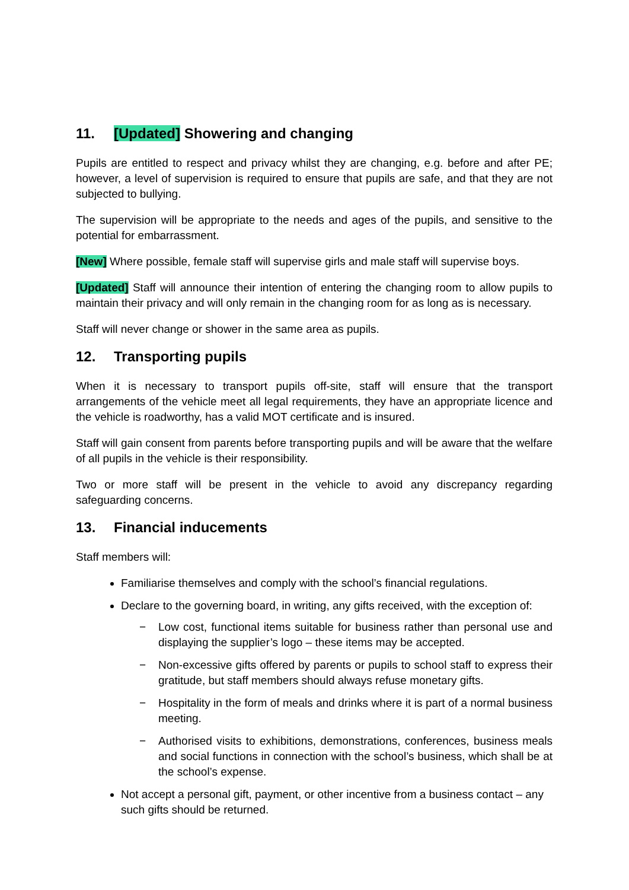11. [Updated] Showering and changing
Pupils are entitled to respect and privacy whilst they are changing, e.g. before and after PE; however, a level of supervision is required to ensure that pupils are safe, and that they are not subjected to bullying.
The supervision will be appropriate to the needs and ages of the pupils, and sensitive to the potential for embarrassment.
[New] Where possible, female staff will supervise girls and male staff will supervise boys.
[Updated] Staff will announce their intention of entering the changing room to allow pupils to maintain their privacy and will only remain in the changing room for as long as is necessary.
Staff will never change or shower in the same area as pupils.
12. Transporting pupils
When it is necessary to transport pupils off-site, staff will ensure that the transport arrangements of the vehicle meet all legal requirements, they have an appropriate licence and the vehicle is roadworthy, has a valid MOT certificate and is insured.
Staff will gain consent from parents before transporting pupils and will be aware that the welfare of all pupils in the vehicle is their responsibility.
Two or more staff will be present in the vehicle to avoid any discrepancy regarding safeguarding concerns.
13. Financial inducements
Staff members will:
Familiarise themselves and comply with the school’s financial regulations.
Declare to the governing board, in writing, any gifts received, with the exception of:
− Low cost, functional items suitable for business rather than personal use and displaying the supplier’s logo – these items may be accepted.
− Non-excessive gifts offered by parents or pupils to school staff to express their gratitude, but staff members should always refuse monetary gifts.
− Hospitality in the form of meals and drinks where it is part of a normal business meeting.
− Authorised visits to exhibitions, demonstrations, conferences, business meals and social functions in connection with the school’s business, which shall be at the school’s expense.
Not accept a personal gift, payment, or other incentive from a business contact – any such gifts should be returned.